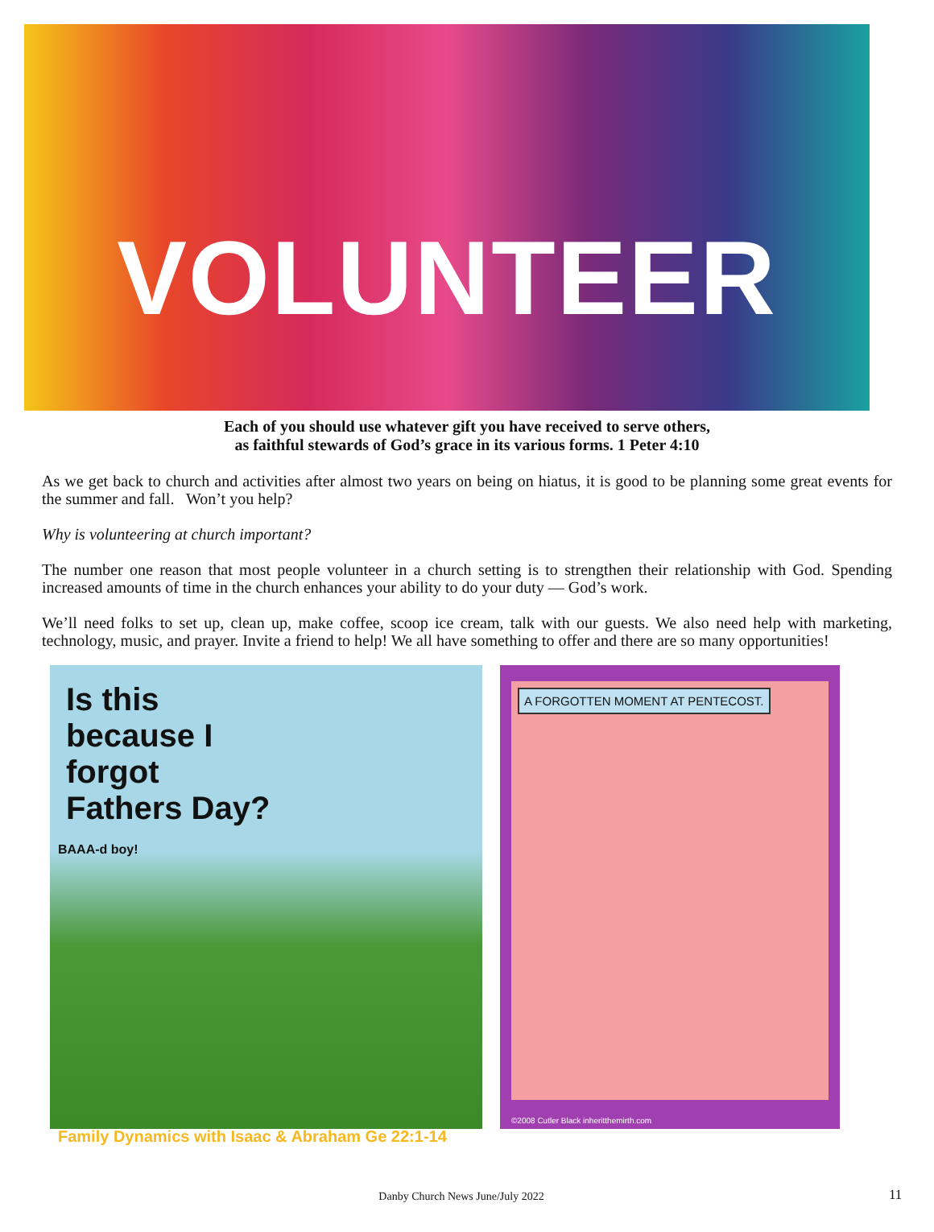VOLUNTEER
Each of you should use whatever gift you have received to serve others,
as faithful stewards of God’s grace in its various forms. 1 Peter 4:10
As we get back to church and activities after almost two years on being on hiatus, it is good to be planning some great events for the summer and fall. Won’t you help?
Why is volunteering at church important?
The number one reason that most people volunteer in a church setting is to strengthen their relationship with God. Spending increased amounts of time in the church enhances your ability to do your duty — God’s work.
We’ll need folks to set up, clean up, make coffee, scoop ice cream, talk with our guests. We also need help with marketing, technology, music, and prayer. Invite a friend to help! We all have something to offer and there are so many opportunities!
Is this because I forgot Fathers Day?
BAAA-d boy!
Family Dynamics with Isaac & Abraham Ge 22:1-14
A FORGOTTEN MOMENT AT PENTECOST.
©2008 Cutler Black inheritthemirth.com
Danby Church News June/July 2022 11